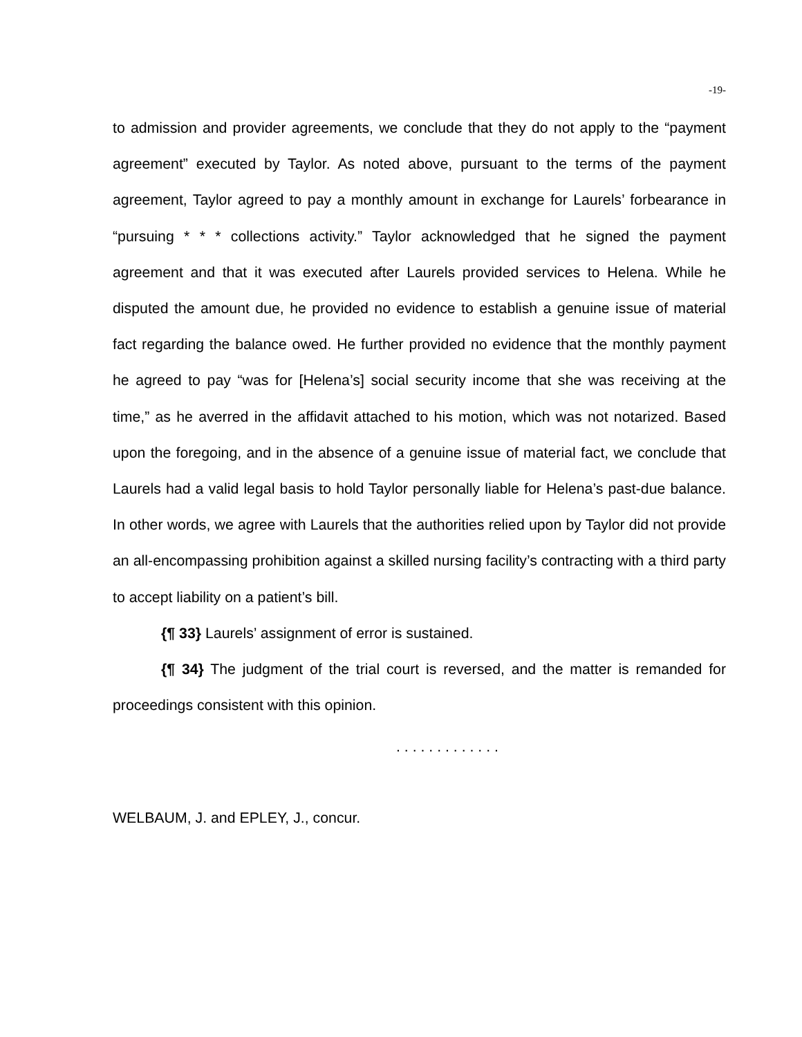-19-
to admission and provider agreements, we conclude that they do not apply to the “payment agreement” executed by Taylor. As noted above, pursuant to the terms of the payment agreement, Taylor agreed to pay a monthly amount in exchange for Laurels’ forbearance in “pursuing * * * collections activity.” Taylor acknowledged that he signed the payment agreement and that it was executed after Laurels provided services to Helena. While he disputed the amount due, he provided no evidence to establish a genuine issue of material fact regarding the balance owed. He further provided no evidence that the monthly payment he agreed to pay “was for [Helena’s] social security income that she was receiving at the time,” as he averred in the affidavit attached to his motion, which was not notarized. Based upon the foregoing, and in the absence of a genuine issue of material fact, we conclude that Laurels had a valid legal basis to hold Taylor personally liable for Helena’s past-due balance. In other words, we agree with Laurels that the authorities relied upon by Taylor did not provide an all-encompassing prohibition against a skilled nursing facility’s contracting with a third party to accept liability on a patient’s bill.
{¶ 33} Laurels’ assignment of error is sustained.
{¶ 34} The judgment of the trial court is reversed, and the matter is remanded for proceedings consistent with this opinion.
. . . . . . . . . . . . .
WELBAUM, J. and EPLEY, J., concur.